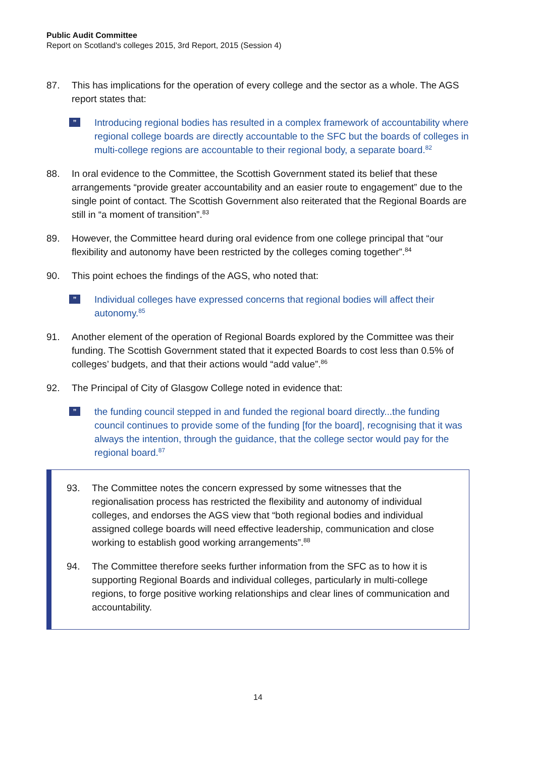Public Audit Committee
Report on Scotland's colleges 2015, 3rd Report, 2015 (Session 4)
87. This has implications for the operation of every college and the sector as a whole. The AGS report states that:
”
Introducing regional bodies has resulted in a complex framework of accountability where regional college boards are directly accountable to the SFC but the boards of colleges in multi-college regions are accountable to their regional body, a separate board.<sup>82</sup>
88. In oral evidence to the Committee, the Scottish Government stated its belief that these arrangements “provide greater accountability and an easier route to engagement” due to the single point of contact. The Scottish Government also reiterated that the Regional Boards are still in “a moment of transition”.<sup>83</sup>
89. However, the Committee heard during oral evidence from one college principal that “our flexibility and autonomy have been restricted by the colleges coming together”.<sup>84</sup>
90. This point echoes the findings of the AGS, who noted that:
”
Individual colleges have expressed concerns that regional bodies will affect their autonomy.<sup>85</sup>
91. Another element of the operation of Regional Boards explored by the Committee was their funding. The Scottish Government stated that it expected Boards to cost less than 0.5% of colleges’ budgets, and that their actions would “add value”.<sup>86</sup>
92. The Principal of City of Glasgow College noted in evidence that:
”
the funding council stepped in and funded the regional board directly...the funding council continues to provide some of the funding [for the board], recognising that it was always the intention, through the guidance, that the college sector would pay for the regional board.<sup>87</sup>
93. The Committee notes the concern expressed by some witnesses that the regionalisation process has restricted the flexibility and autonomy of individual colleges, and endorses the AGS view that “both regional bodies and individual assigned college boards will need effective leadership, communication and close working to establish good working arrangements”.<sup>88</sup>
94. The Committee therefore seeks further information from the SFC as to how it is supporting Regional Boards and individual colleges, particularly in multi-college regions, to forge positive working relationships and clear lines of communication and accountability.
14